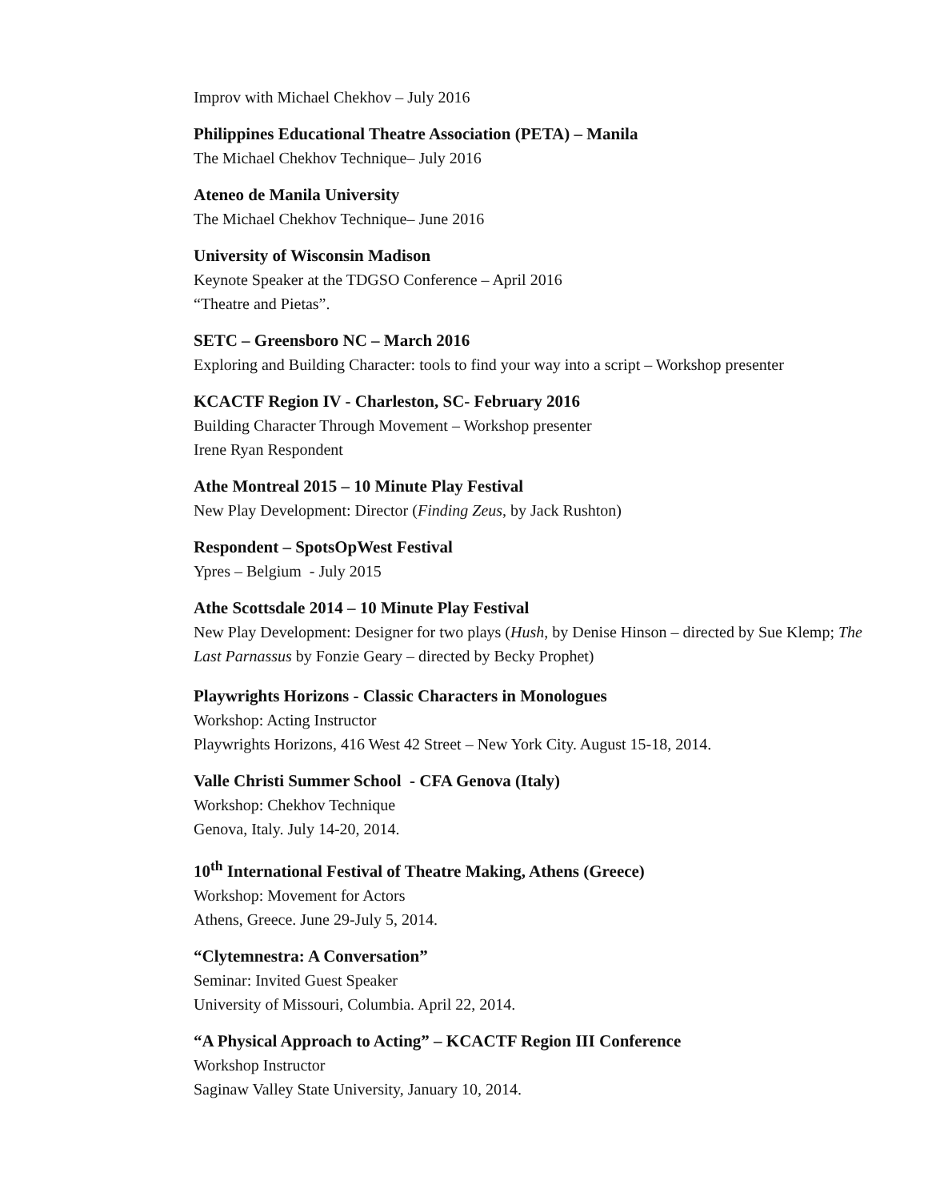Improv with Michael Chekhov – July 2016
Philippines Educational Theatre Association (PETA) – Manila
The Michael Chekhov Technique– July 2016
Ateneo de Manila University
The Michael Chekhov Technique– June 2016
University of Wisconsin Madison
Keynote Speaker at the TDGSO Conference – April 2016
“Theatre and Pietas”.
SETC – Greensboro NC – March 2016
Exploring and Building Character: tools to find your way into a script – Workshop presenter
KCACTF Region IV - Charleston, SC- February 2016
Building Character Through Movement – Workshop presenter
Irene Ryan Respondent
Athe Montreal 2015 – 10 Minute Play Festival
New Play Development: Director (Finding Zeus, by Jack Rushton)
Respondent – SpotsOpWest Festival
Ypres – Belgium - July 2015
Athe Scottsdale 2014 – 10 Minute Play Festival
New Play Development: Designer for two plays (Hush, by Denise Hinson – directed by Sue Klemp; The Last Parnassus by Fonzie Geary – directed by Becky Prophet)
Playwrights Horizons - Classic Characters in Monologues
Workshop: Acting Instructor
Playwrights Horizons, 416 West 42 Street – New York City. August 15-18, 2014.
Valle Christi Summer School - CFA Genova (Italy)
Workshop: Chekhov Technique
Genova, Italy. July 14-20, 2014.
10<sup>th</sup> International Festival of Theatre Making, Athens (Greece)
Workshop: Movement for Actors
Athens, Greece. June 29-July 5, 2014.
“Clytemnestra: A Conversation”
Seminar: Invited Guest Speaker
University of Missouri, Columbia. April 22, 2014.
“A Physical Approach to Acting” – KCACTF Region III Conference
Workshop Instructor
Saginaw Valley State University, January 10, 2014.